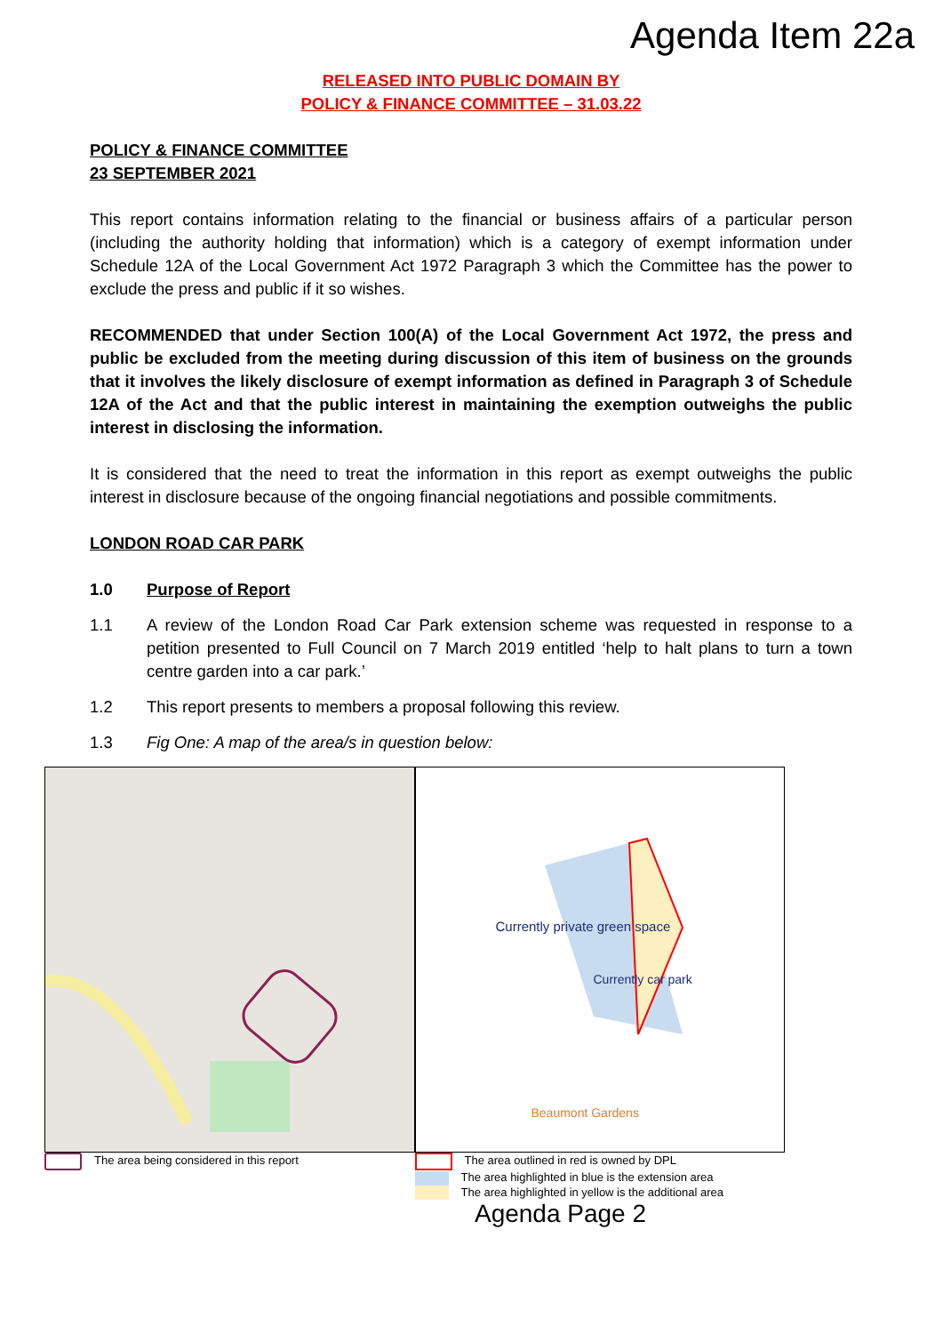Agenda Item 22a
RELEASED INTO PUBLIC DOMAIN BY
POLICY & FINANCE COMMITTEE – 31.03.22
POLICY & FINANCE COMMITTEE
23 SEPTEMBER 2021
This report contains information relating to the financial or business affairs of a particular person (including the authority holding that information) which is a category of exempt information under Schedule 12A of the Local Government Act 1972 Paragraph 3 which the Committee has the power to exclude the press and public if it so wishes.
RECOMMENDED that under Section 100(A) of the Local Government Act 1972, the press and public be excluded from the meeting during discussion of this item of business on the grounds that it involves the likely disclosure of exempt information as defined in Paragraph 3 of Schedule 12A of the Act and that the public interest in maintaining the exemption outweighs the public interest in disclosing the information.
It is considered that the need to treat the information in this report as exempt outweighs the public interest in disclosure because of the ongoing financial negotiations and possible commitments.
LONDON ROAD CAR PARK
1.0 Purpose of Report
1.1 A review of the London Road Car Park extension scheme was requested in response to a petition presented to Full Council on 7 March 2019 entitled ‘help to halt plans to turn a town centre garden into a car park.’
1.2 This report presents to members a proposal following this review.
1.3 Fig One: A map of the area/s in question below:
Currently private green space
Currently car park
Beaumont Gardens
The area being considered in this report
The area outlined in red is owned by DPL
The area highlighted in blue is the extension area
The area highlighted in yellow is the additional area
Agenda Page 2